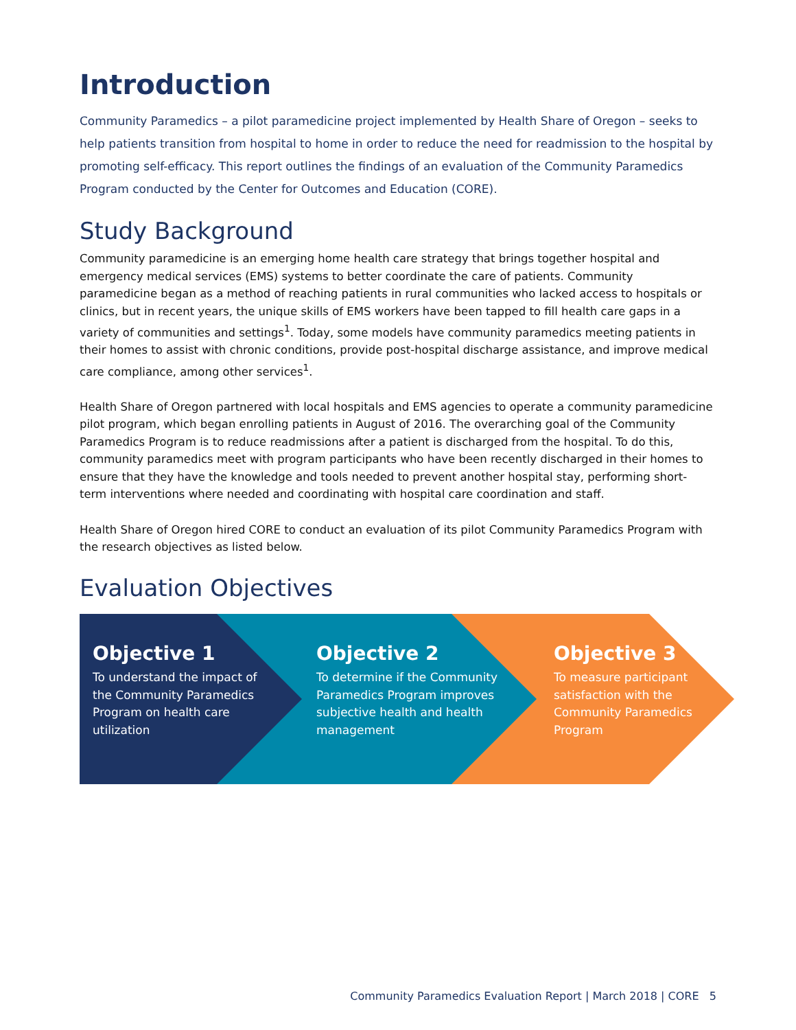Introduction
Community Paramedics – a pilot paramedicine project implemented by Health Share of Oregon – seeks to help patients transition from hospital to home in order to reduce the need for readmission to the hospital by promoting self-efficacy. This report outlines the findings of an evaluation of the Community Paramedics Program conducted by the Center for Outcomes and Education (CORE).
Study Background
Community paramedicine is an emerging home health care strategy that brings together hospital and emergency medical services (EMS) systems to better coordinate the care of patients. Community paramedicine began as a method of reaching patients in rural communities who lacked access to hospitals or clinics, but in recent years, the unique skills of EMS workers have been tapped to fill health care gaps in a variety of communities and settings<sup>1</sup>. Today, some models have community paramedics meeting patients in their homes to assist with chronic conditions, provide post-hospital discharge assistance, and improve medical care compliance, among other services<sup>1</sup>.
Health Share of Oregon partnered with local hospitals and EMS agencies to operate a community paramedicine pilot program, which began enrolling patients in August of 2016. The overarching goal of the Community Paramedics Program is to reduce readmissions after a patient is discharged from the hospital. To do this, community paramedics meet with program participants who have been recently discharged in their homes to ensure that they have the knowledge and tools needed to prevent another hospital stay, performing short-term interventions where needed and coordinating with hospital care coordination and staff.
Health Share of Oregon hired CORE to conduct an evaluation of its pilot Community Paramedics Program with the research objectives as listed below.
Evaluation Objectives
Objective 1
To understand the impact of the Community Paramedics Program on health care utilization
Objective 2
To determine if the Community Paramedics Program improves subjective health and health management
Objective 3
To measure participant satisfaction with the Community Paramedics Program
Community Paramedics Evaluation Report | March 2018 | CORE 5